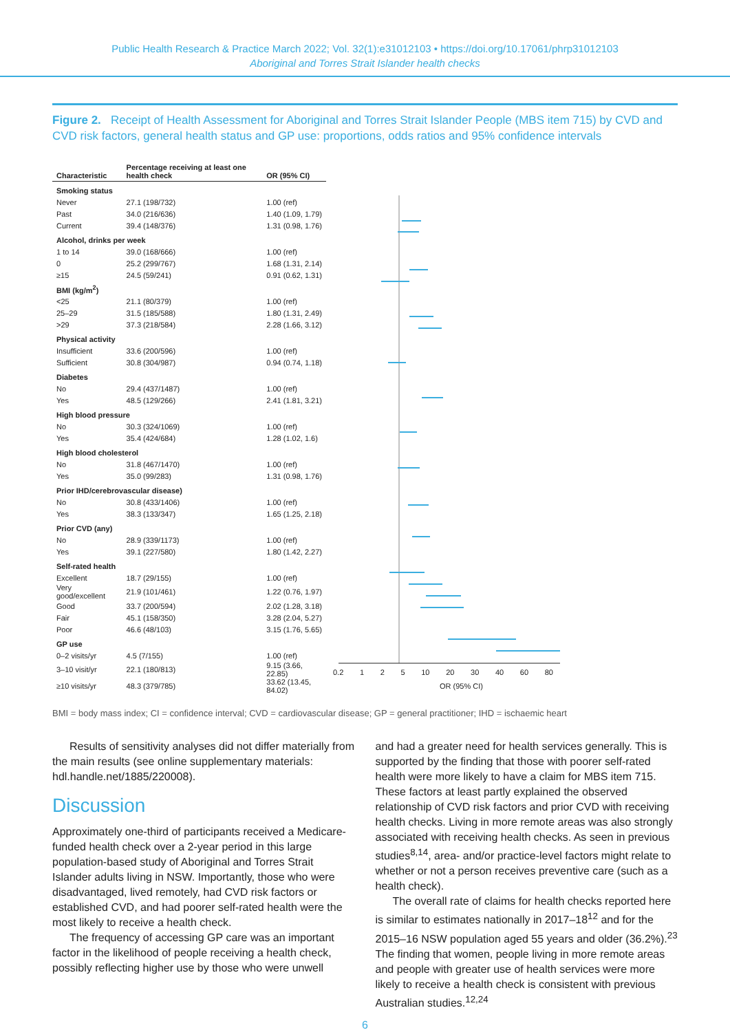Public Health Research & Practice March 2022; Vol. 32(1):e31012103 • https://doi.org/10.17061/phrp31012103
Aboriginal and Torres Strait Islander health checks
Figure 2. Receipt of Health Assessment for Aboriginal and Torres Strait Islander People (MBS item 715) by CVD and CVD risk factors, general health status and GP use: proportions, odds ratios and 95% confidence intervals
| Characteristic | Percentage receiving at least one health check | OR (95% CI) |
| --- | --- | --- |
| Smoking status | | |
| Never | 27.1 (198/732) | 1.00 (ref) |
| Past | 34.0 (216/636) | 1.40 (1.09, 1.79) |
| Current | 39.4 (148/376) | 1.31 (0.98, 1.76) |
| Alcohol, drinks per week | | |
| 1 to 14 | 39.0 (168/666) | 1.00 (ref) |
| 0 | 25.2 (299/767) | 1.68 (1.31, 2.14) |
| ≥15 | 24.5 (59/241) | 0.91 (0.62, 1.31) |
| BMI (kg/m<sup>2</sup>) | | |
| <25 | 21.1 (80/379) | 1.00 (ref) |
| 25–29 | 31.5 (185/588) | 1.80 (1.31, 2.49) |
| >29 | 37.3 (218/584) | 2.28 (1.66, 3.12) |
| Physical activity | | |
| Insufficient | 33.6 (200/596) | 1.00 (ref) |
| Sufficient | 30.8 (304/987) | 0.94 (0.74, 1.18) |
| Diabetes | | |
| No | 29.4 (437/1487) | 1.00 (ref) |
| Yes | 48.5 (129/266) | 2.41 (1.81, 3.21) |
| High blood pressure | | |
| No | 30.3 (324/1069) | 1.00 (ref) |
| Yes | 35.4 (424/684) | 1.28 (1.02, 1.6) |
| High blood cholesterol | | |
| No | 31.8 (467/1470) | 1.00 (ref) |
| Yes | 35.0 (99/283) | 1.31 (0.98, 1.76) |
| Prior IHD/cerebrovascular disease) | | |
| No | 30.8 (433/1406) | 1.00 (ref) |
| Yes | 38.3 (133/347) | 1.65 (1.25, 2.18) |
| Prior CVD (any) | | |
| No | 28.9 (339/1173) | 1.00 (ref) |
| Yes | 39.1 (227/580) | 1.80 (1.42, 2.27) |
| Self-rated health | | |
| Excellent | 18.7 (29/155) | 1.00 (ref) |
| Very good/excellent | 21.9 (101/461) | 1.22 (0.76, 1.97) |
| Good | 33.7 (200/594) | 2.02 (1.28, 3.18) |
| Fair | 45.1 (158/350) | 3.28 (2.04, 5.27) |
| Poor | 46.6 (48/103) | 3.15 (1.76, 5.65) |
| GP use | | |
| 0–2 visits/yr | 4.5 (7/155) | 1.00 (ref) |
| 3–10 visit/yr | 22.1 (180/813) | 9.15 (3.66, 22.85) |
| ≥10 visits/yr | 48.3 (379/785) | 33.62 (13.45, 84.02) |
0.2 1 2 5 10 20 30 40 60 80
OR (95% CI)
BMI = body mass index; CI = confidence interval; CVD = cardiovascular disease; GP = general practitioner; IHD = ischaemic heart
Results of sensitivity analyses did not differ materially from the main results (see online supplementary materials: hdl.handle.net/1885/220008).
Discussion
Approximately one-third of participants received a Medicare-funded health check over a 2-year period in this large population-based study of Aboriginal and Torres Strait Islander adults living in NSW. Importantly, those who were disadvantaged, lived remotely, had CVD risk factors or established CVD, and had poorer self-rated health were the most likely to receive a health check.
The frequency of accessing GP care was an important factor in the likelihood of people receiving a health check, possibly reflecting higher use by those who were unwell
and had a greater need for health services generally. This is supported by the finding that those with poorer self-rated health were more likely to have a claim for MBS item 715. These factors at least partly explained the observed relationship of CVD risk factors and prior CVD with receiving health checks. Living in more remote areas was also strongly associated with receiving health checks. As seen in previous studies<sup>8,14</sup>, area- and/or practice-level factors might relate to whether or not a person receives preventive care (such as a health check).
The overall rate of claims for health checks reported here is similar to estimates nationally in 2017–18<sup>12</sup> and for the 2015–16 NSW population aged 55 years and older (36.2%).<sup>23</sup> The finding that women, people living in more remote areas and people with greater use of health services were more likely to receive a health check is consistent with previous Australian studies.<sup>12,24</sup>
6